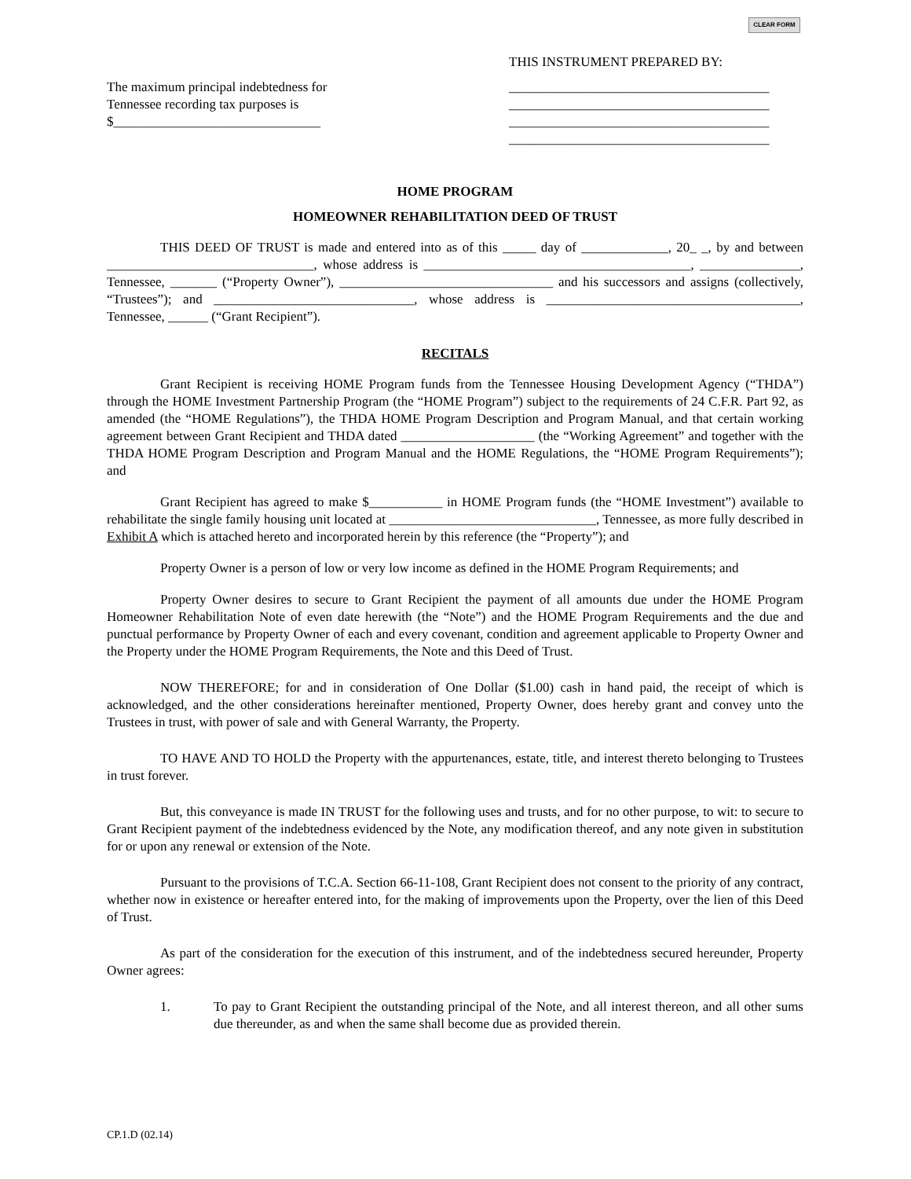CLEAR FORM
The maximum principal indebtedness for
Tennessee recording tax purposes is
$_______________________________
THIS INSTRUMENT PREPARED BY:
_______________________________________
_______________________________________
_______________________________________
_______________________________________
HOME PROGRAM
HOMEOWNER REHABILITATION DEED OF TRUST
THIS DEED OF TRUST is made and entered into as of this _____ day of _____________, 20_ _, by and between _______________________________, whose address is ________________________________________, _______________, Tennessee, _______ (“Property Owner”), ________________________________ and his successors and assigns (collectively, “Trustees”); and ______________________________, whose address is ______________________________________, Tennessee, ______ (“Grant Recipient”).
RECITALS
Grant Recipient is receiving HOME Program funds from the Tennessee Housing Development Agency (“THDA”) through the HOME Investment Partnership Program (the “HOME Program”) subject to the requirements of 24 C.F.R. Part 92, as amended (the “HOME Regulations”), the THDA HOME Program Description and Program Manual, and that certain working agreement between Grant Recipient and THDA dated ____________________ (the “Working Agreement” and together with the THDA HOME Program Description and Program Manual and the HOME Regulations, the “HOME Program Requirements”); and
Grant Recipient has agreed to make $___________ in HOME Program funds (the “HOME Investment”) available to rehabilitate the single family housing unit located at _______________________________, Tennessee, as more fully described in Exhibit A which is attached hereto and incorporated herein by this reference (the “Property”); and
Property Owner is a person of low or very low income as defined in the HOME Program Requirements; and
Property Owner desires to secure to Grant Recipient the payment of all amounts due under the HOME Program Homeowner Rehabilitation Note of even date herewith (the “Note”) and the HOME Program Requirements and the due and punctual performance by Property Owner of each and every covenant, condition and agreement applicable to Property Owner and the Property under the HOME Program Requirements, the Note and this Deed of Trust.
NOW THEREFORE; for and in consideration of One Dollar ($1.00) cash in hand paid, the receipt of which is acknowledged, and the other considerations hereinafter mentioned, Property Owner, does hereby grant and convey unto the Trustees in trust, with power of sale and with General Warranty, the Property.
TO HAVE AND TO HOLD the Property with the appurtenances, estate, title, and interest thereto belonging to Trustees in trust forever.
But, this conveyance is made IN TRUST for the following uses and trusts, and for no other purpose, to wit: to secure to Grant Recipient payment of the indebtedness evidenced by the Note, any modification thereof, and any note given in substitution for or upon any renewal or extension of the Note.
Pursuant to the provisions of T.C.A. Section 66-11-108, Grant Recipient does not consent to the priority of any contract, whether now in existence or hereafter entered into, for the making of improvements upon the Property, over the lien of this Deed of Trust.
As part of the consideration for the execution of this instrument, and of the indebtedness secured hereunder, Property Owner agrees:
1. To pay to Grant Recipient the outstanding principal of the Note, and all interest thereon, and all other sums due thereunder, as and when the same shall become due as provided therein.
CP.1.D (02.14)